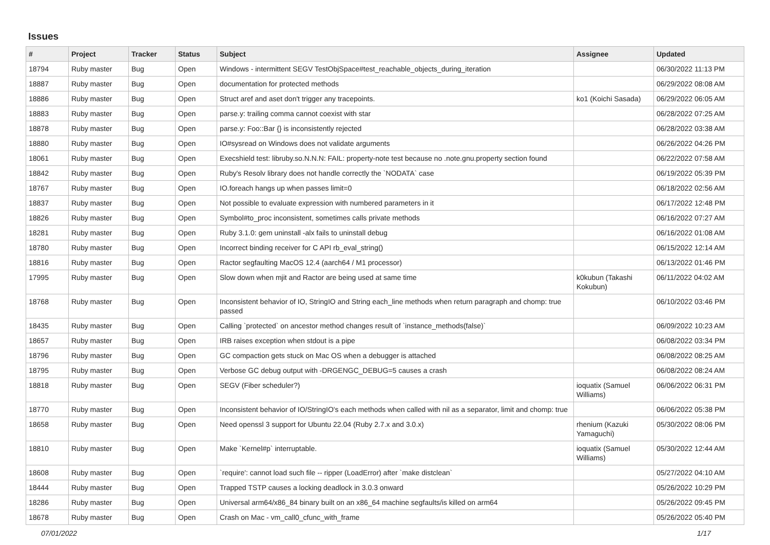Issues
| # | Project | Tracker | Status | Subject | Assignee | Updated |
| --- | --- | --- | --- | --- | --- | --- |
| 18794 | Ruby master | Bug | Open | Windows - intermittent SEGV TestObjSpace#test_reachable_objects_during_iteration | | 06/30/2022 11:13 PM |
| 18887 | Ruby master | Bug | Open | documentation for protected methods | | 06/29/2022 08:08 AM |
| 18886 | Ruby master | Bug | Open | Struct aref and aset don't trigger any tracepoints. | ko1 (Koichi Sasada) | 06/29/2022 06:05 AM |
| 18883 | Ruby master | Bug | Open | parse.y: trailing comma cannot coexist with star | | 06/28/2022 07:25 AM |
| 18878 | Ruby master | Bug | Open | parse.y: Foo::Bar {} is inconsistently rejected | | 06/28/2022 03:38 AM |
| 18880 | Ruby master | Bug | Open | IO#sysread on Windows does not validate arguments | | 06/26/2022 04:26 PM |
| 18061 | Ruby master | Bug | Open | Execshield test: libruby.so.N.N.N: FAIL: property-note test because no .note.gnu.property section found | | 06/22/2022 07:58 AM |
| 18842 | Ruby master | Bug | Open | Ruby's Resolv library does not handle correctly the `NODATA` case | | 06/19/2022 05:39 PM |
| 18767 | Ruby master | Bug | Open | IO.foreach hangs up when passes limit=0 | | 06/18/2022 02:56 AM |
| 18837 | Ruby master | Bug | Open | Not possible to evaluate expression with numbered parameters in it | | 06/17/2022 12:48 PM |
| 18826 | Ruby master | Bug | Open | Symbol#to_proc inconsistent, sometimes calls private methods | | 06/16/2022 07:27 AM |
| 18281 | Ruby master | Bug | Open | Ruby 3.1.0: gem uninstall -alx fails to uninstall debug | | 06/16/2022 01:08 AM |
| 18780 | Ruby master | Bug | Open | Incorrect binding receiver for C API rb_eval_string() | | 06/15/2022 12:14 AM |
| 18816 | Ruby master | Bug | Open | Ractor segfaulting MacOS 12.4 (aarch64 / M1 processor) | | 06/13/2022 01:46 PM |
| 17995 | Ruby master | Bug | Open | Slow down when mjit and Ractor are being used at same time | k0kubun (Takashi Kokubun) | 06/11/2022 04:02 AM |
| 18768 | Ruby master | Bug | Open | Inconsistent behavior of IO, StringIO and String each_line methods when return paragraph and chomp: true passed | | 06/10/2022 03:46 PM |
| 18435 | Ruby master | Bug | Open | Calling `protected` on ancestor method changes result of `instance_methods(false)` | | 06/09/2022 10:23 AM |
| 18657 | Ruby master | Bug | Open | IRB raises exception when stdout is a pipe | | 06/08/2022 03:34 PM |
| 18796 | Ruby master | Bug | Open | GC compaction gets stuck on Mac OS when a debugger is attached | | 06/08/2022 08:25 AM |
| 18795 | Ruby master | Bug | Open | Verbose GC debug output with -DRGENGC_DEBUG=5 causes a crash | | 06/08/2022 08:24 AM |
| 18818 | Ruby master | Bug | Open | SEGV (Fiber scheduler?) | ioquatix (Samuel Williams) | 06/06/2022 06:31 PM |
| 18770 | Ruby master | Bug | Open | Inconsistent behavior of IO/StringIO's each methods when called with nil as a separator, limit and chomp: true | | 06/06/2022 05:38 PM |
| 18658 | Ruby master | Bug | Open | Need openssl 3 support for Ubuntu 22.04 (Ruby 2.7.x and 3.0.x) | rhenium (Kazuki Yamaguchi) | 05/30/2022 08:06 PM |
| 18810 | Ruby master | Bug | Open | Make `Kernel#p` interruptable. | ioquatix (Samuel Williams) | 05/30/2022 12:44 AM |
| 18608 | Ruby master | Bug | Open | `require': cannot load such file -- ripper (LoadError) after `make distclean` | | 05/27/2022 04:10 AM |
| 18444 | Ruby master | Bug | Open | Trapped TSTP causes a locking deadlock in 3.0.3 onward | | 05/26/2022 10:29 PM |
| 18286 | Ruby master | Bug | Open | Universal arm64/x86_84 binary built on an x86_64 machine segfaults/is killed on arm64 | | 05/26/2022 09:45 PM |
| 18678 | Ruby master | Bug | Open | Crash on Mac - vm_call0_cfunc_with_frame | | 05/26/2022 05:40 PM |
07/01/2022 1/17